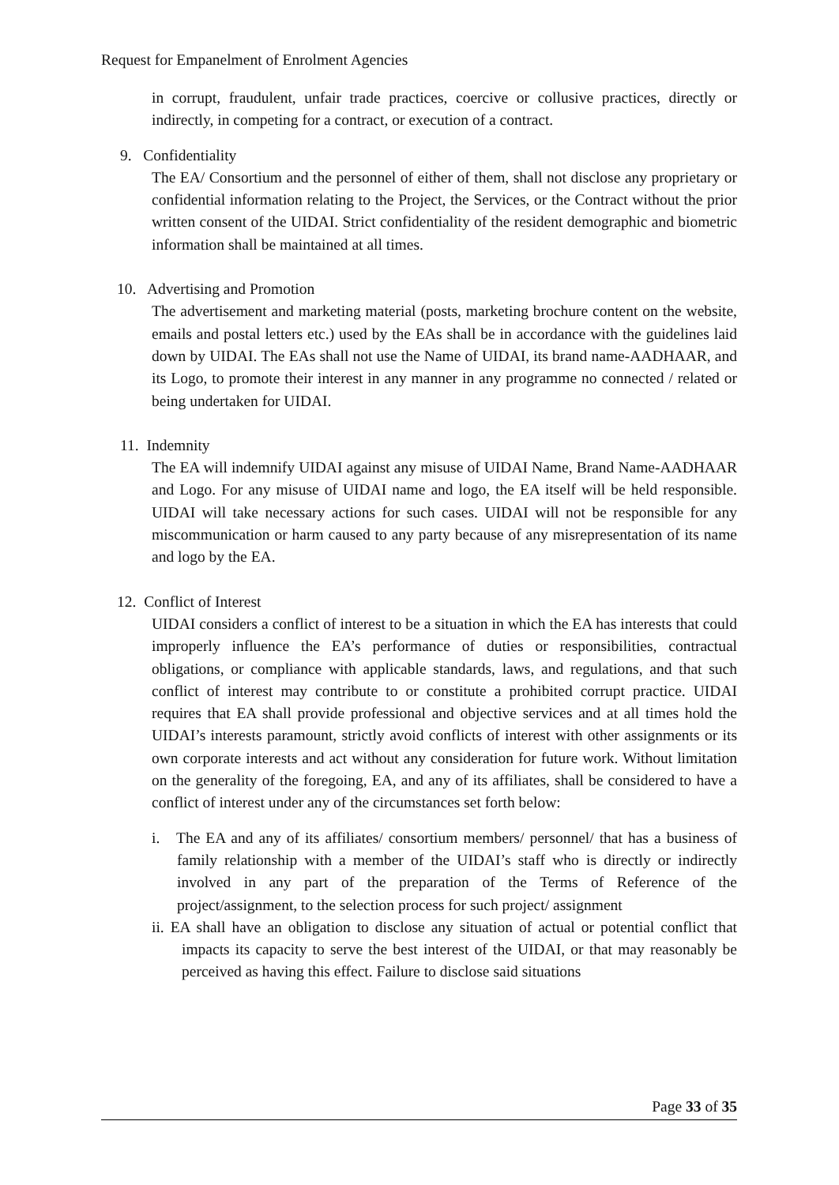Request for Empanelment of Enrolment Agencies
in corrupt, fraudulent, unfair trade practices, coercive or collusive practices, directly or indirectly, in competing for a contract, or execution of a contract.
9. Confidentiality
The EA/ Consortium and the personnel of either of them, shall not disclose any proprietary or confidential information relating to the Project, the Services, or the Contract without the prior written consent of the UIDAI. Strict confidentiality of the resident demographic and biometric information shall be maintained at all times.
10. Advertising and Promotion
The advertisement and marketing material (posts, marketing brochure content on the website, emails and postal letters etc.) used by the EAs shall be in accordance with the guidelines laid down by UIDAI. The EAs shall not use the Name of UIDAI, its brand name-AADHAAR, and its Logo, to promote their interest in any manner in any programme no connected / related or being undertaken for UIDAI.
11. Indemnity
The EA will indemnify UIDAI against any misuse of UIDAI Name, Brand Name-AADHAAR and Logo. For any misuse of UIDAI name and logo, the EA itself will be held responsible. UIDAI will take necessary actions for such cases. UIDAI will not be responsible for any miscommunication or harm caused to any party because of any misrepresentation of its name and logo by the EA.
12. Conflict of Interest
UIDAI considers a conflict of interest to be a situation in which the EA has interests that could improperly influence the EA’s performance of duties or responsibilities, contractual obligations, or compliance with applicable standards, laws, and regulations, and that such conflict of interest may contribute to or constitute a prohibited corrupt practice. UIDAI requires that EA shall provide professional and objective services and at all times hold the UIDAI’s interests paramount, strictly avoid conflicts of interest with other assignments or its own corporate interests and act without any consideration for future work. Without limitation on the generality of the foregoing, EA, and any of its affiliates, shall be considered to have a conflict of interest under any of the circumstances set forth below:
i. The EA and any of its affiliates/ consortium members/ personnel/ that has a business of family relationship with a member of the UIDAI’s staff who is directly or indirectly involved in any part of the preparation of the Terms of Reference of the project/assignment, to the selection process for such project/ assignment
ii. EA shall have an obligation to disclose any situation of actual or potential conflict that impacts its capacity to serve the best interest of the UIDAI, or that may reasonably be perceived as having this effect. Failure to disclose said situations
Page 33 of 35